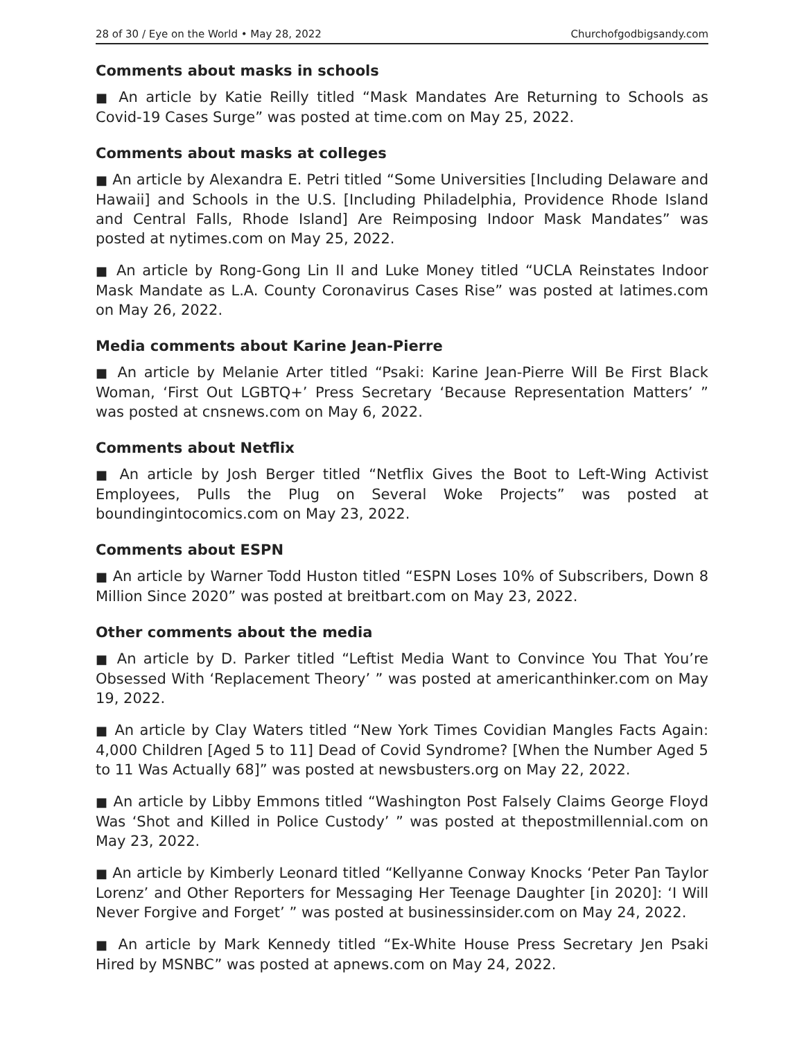28 of 30 / Eye on the World • May 28, 2022 Churchofgodbigsandy.com
Comments about masks in schools
■ An article by Katie Reilly titled “Mask Mandates Are Returning to Schools as Covid-19 Cases Surge” was posted at time.com on May 25, 2022.
Comments about masks at colleges
■ An article by Alexandra E. Petri titled “Some Universities [Including Delaware and Hawaii] and Schools in the U.S. [Including Philadelphia, Providence Rhode Island and Central Falls, Rhode Island] Are Reimposing Indoor Mask Mandates” was posted at nytimes.com on May 25, 2022.
■ An article by Rong-Gong Lin II and Luke Money titled “UCLA Reinstates Indoor Mask Mandate as L.A. County Coronavirus Cases Rise” was posted at latimes.com on May 26, 2022.
Media comments about Karine Jean-Pierre
■ An article by Melanie Arter titled “Psaki: Karine Jean-Pierre Will Be First Black Woman, ‘First Out LGBTQ+’ Press Secretary ‘Because Representation Matters’ ” was posted at cnsnews.com on May 6, 2022.
Comments about Netflix
■ An article by Josh Berger titled “Netflix Gives the Boot to Left-Wing Activist Employees, Pulls the Plug on Several Woke Projects” was posted at boundingintocomics.com on May 23, 2022.
Comments about ESPN
■ An article by Warner Todd Huston titled “ESPN Loses 10% of Subscribers, Down 8 Million Since 2020” was posted at breitbart.com on May 23, 2022.
Other comments about the media
■ An article by D. Parker titled “Leftist Media Want to Convince You That You’re Obsessed With ‘Replacement Theory’ ” was posted at americanthinker.com on May 19, 2022.
■ An article by Clay Waters titled “New York Times Covidian Mangles Facts Again: 4,000 Children [Aged 5 to 11] Dead of Covid Syndrome? [When the Number Aged 5 to 11 Was Actually 68]” was posted at newsbusters.org on May 22, 2022.
■ An article by Libby Emmons titled “Washington Post Falsely Claims George Floyd Was ‘Shot and Killed in Police Custody’ ” was posted at thepostmillennial.com on May 23, 2022.
■ An article by Kimberly Leonard titled “Kellyanne Conway Knocks ‘Peter Pan Taylor Lorenz’ and Other Reporters for Messaging Her Teenage Daughter [in 2020]: ‘I Will Never Forgive and Forget’ ” was posted at businessinsider.com on May 24, 2022.
■ An article by Mark Kennedy titled “Ex-White House Press Secretary Jen Psaki Hired by MSNBC” was posted at apnews.com on May 24, 2022.